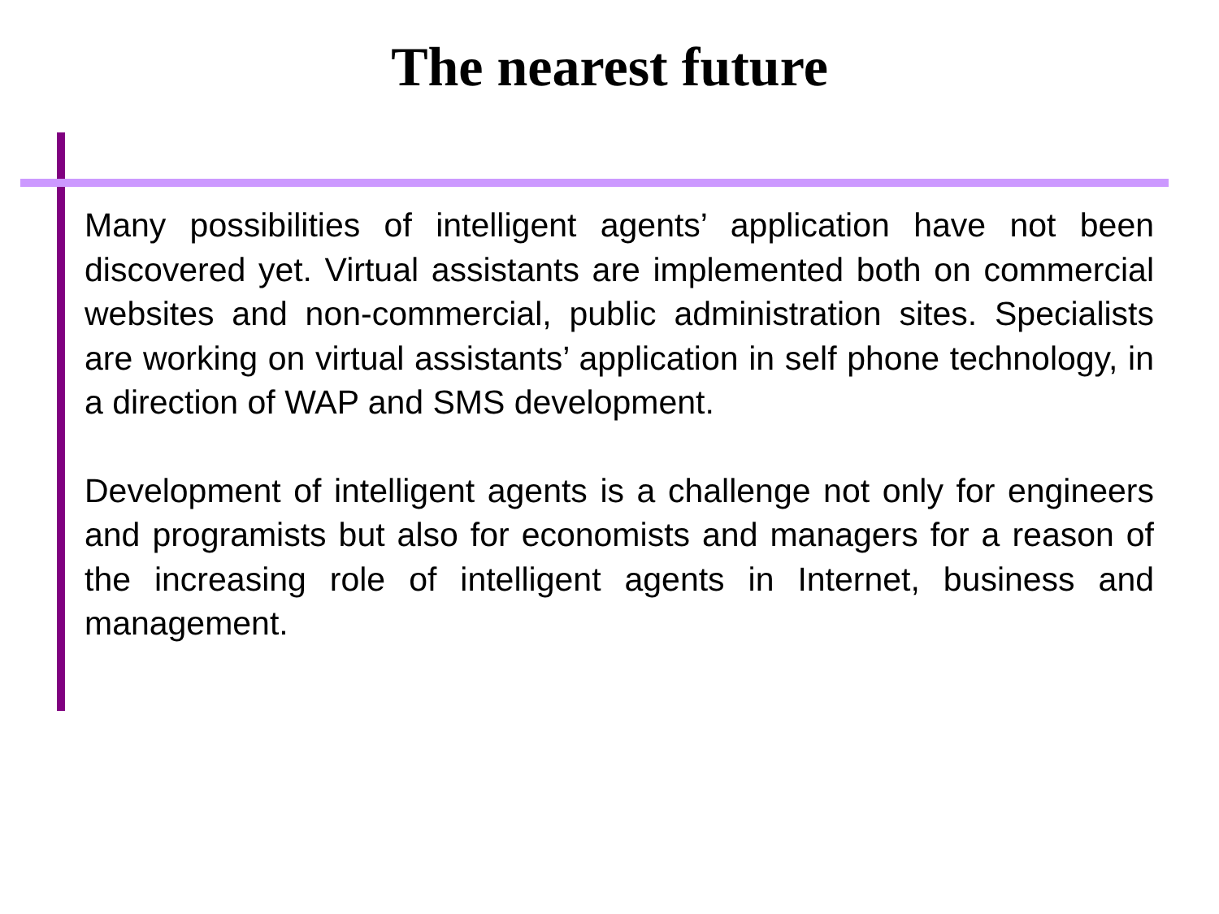The nearest future
Many possibilities of intelligent agents’ application have not been discovered yet. Virtual assistants are implemented both on commercial websites and non-commercial, public administration sites. Specialists are working on virtual assistants’ application in self phone technology, in a direction of WAP and SMS development.
Development of intelligent agents is a challenge not only for engineers and programists but also for economists and managers for a reason of the increasing role of intelligent agents in Internet, business and management.